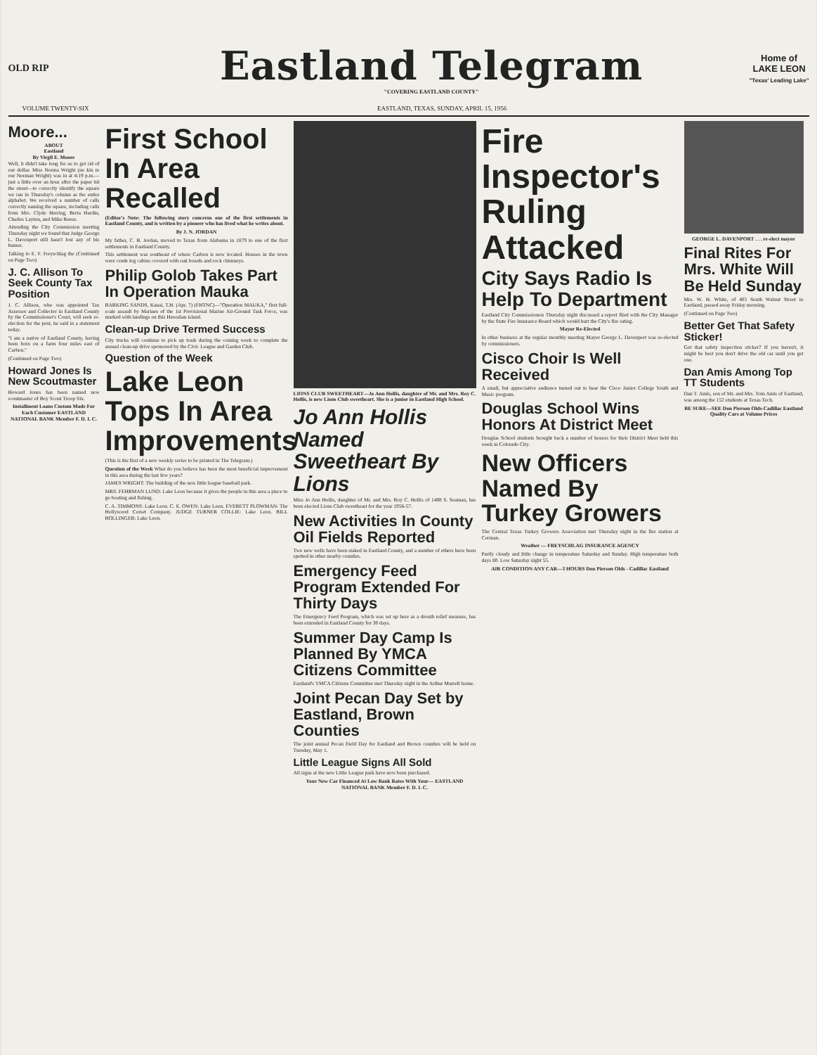OLD RIP
Eastland Telegram
"COVERING EASTLAND COUNTY"
Home of
LAKE LEON
"Texas' Leading Lake"
VOLUME TWENTY-SIX EASTLAND, TEXAS, SUNDAY, APRIL 15, 1956
Moore...
ABOUT
Eastland
By Virgil E. Moore
Well, it didn't take long for us to get rid of our dollar. Miss Norma Wright (no kin to our Norman Wright) was in at 4:19 p.m.—just a little over an hour after the paper hit the street—to correctly identify the square we ran in Thursday's column as the entire alphabet. We received a number of calls correctly naming the square, including calls from Mrs. Clyde Herring, Berta Hardin, Charles Layton, and Mike Reese.
Attending the City Commission meeting Thursday night we found that Judge George L. Davenport still hasn't lost any of his humor.
Talking to E. F. Freyschlag the (Continued on Page Two)
J. C. Allison To Seek County Tax Position
J. C. Allison, who was appointed Tax Assessor and Collector in Eastland County by the Commissioner's Court, will seek re-election for the post, he said in a statement today.
"I am a native of Eastland County, having been born on a farm four miles east of Carbon."
(Continued on Page Two)
Howard Jones Is New Scoutmaster
Howard Jones has been named new scoutmaster of Boy Scout Troop Six.
Installment Loans Custom Made For Each Customer EASTLAND NATIONAL BANK Member F. D. I. C.
First School In Area Recalled
(Editor's Note: The following story concerns one of the first settlements in Eastland County, and is written by a pioneer who has lived what he writes about.
By J. N. JORDAN
My father, C. B. Jordan, moved to Texas from Alabama in 1879 to one of the first settlements in Eastland County.
This settlement was southeast of where Carbon is now located. Houses in the town were crude log cabins covered with oak boards and rock chimneys.
Philip Golob Takes Part In Operation Mauka
BARKING SANDS, Kauai, T.H. (Apr. 7) (FHTNC)—"Operation MAUKA," first full-scale assault by Marines of the 1st Provisional Marine Air-Ground Task Force, was marked with landings on this Hawaiian island.
Clean-up Drive Termed Success
City trucks will continue to pick up trash during the coming week to complete the annual clean-up drive sponsored by the Civic League and Garden Club.
Question of the Week
Lake Leon Tops In Area Improvements
(This is the first of a new weekly series to be printed in The Telegram.)
Question of the Week What do you believe has been the most beneficial improvement in this area during the last few years?
JAMES WRIGHT: The building of the new little league baseball park.
MRS. FEHRMAN LUND: Lake Leon because it gives the people in this area a place to go boating and fishing.
C. A. TIMMONS: Lake Leon. C. E. OWEN: Lake Leon. EVERETT PLOWMAN: The Hollywood Corset Company. JUDGE TURNER COLLIE: Lake Leon. BILL BOLLINGER: Lake Leon.
LIONS CLUB SWEETHEART—Jo Ann Hollis, daughter of Mr. and Mrs. Roy C. Hollis, is new Lions Club sweetheart. She is a junior in Eastland High School.
Jo Ann Hollis Named Sweetheart By Lions
Miss Jo Ann Hollis, daughter of Mr. and Mrs. Roy C. Hollis of 1408 S. Seaman, has been elected Lions Club sweetheart for the year 1956-57.
New Activities In County Oil Fields Reported
Two new wells have been staked in Eastland County, and a number of others have been spotted in other nearby counties.
Emergency Feed Program Extended For Thirty Days
The Emergency Feed Program, which was set up here as a drouth relief measure, has been extended in Eastland County for 30 days.
Summer Day Camp Is Planned By YMCA Citizens Committee
Eastland's YMCA Citizens Committee met Thursday night in the Arthur Murrell home.
Joint Pecan Day Set by Eastland, Brown Counties
The joint annual Pecan Field Day for Eastland and Brown counties will be held on Tuesday, May 1.
Little League Signs All Sold
All signs at the new Little League park have now been purchased.
Your New Car Financed At Low Bank Rates With Your— EASTLAND NATIONAL BANK Member F. D. I. C.
Fire Inspector's Ruling Attacked
City Says Radio Is Help To Department
Eastland City Commissioners Thursday night discussed a report filed with the City Manager by the State Fire Insurance Board which would hurt the City's fire rating.
Mayor Re-Elected
In other business at the regular monthly meeting Mayor George L. Davenport was re-elected by commissioners.
Cisco Choir Is Well Received
A small, but appreciative audience turned out to hear the Cisco Junior College Youth and Music program.
Douglas School Wins Honors At District Meet
Douglas School students brought back a number of honors for their District Meet held this week in Colorado City.
New Officers Named By Turkey Growers
The Central Texas Turkey Growers Association met Thursday night in the fire station at Corman.
Weather — FREYSCHLAG INSURANCE AGENCY
Partly cloudy and little change in temperature Saturday and Sunday. High temperature both days 80. Low Saturday night 55.
AIR CONDITION ANY CAR—3 HOURS Don Pierson Olds - Cadillac Eastland
GEORGE L. DAVENPORT . . . re-elect mayor
Final Rites For Mrs. White Will Be Held Sunday
Mrs. W. H. White, of 405 South Walnut Street in Eastland, passed away Friday morning.
(Continued on Page Two)
Better Get That Safety Sticker!
Got that safety inspection sticker? If you haven't, it might be best you don't drive the old car until you get one.
Dan Amis Among Top TT Students
Dan T. Amis, son of Mr. and Mrs. Tom Amis of Eastland, was among the 152 students at Texas Tech.
BE SURE—SEE Don Pierson Olds-Cadillac Eastland Quality Cars at Volume Prices